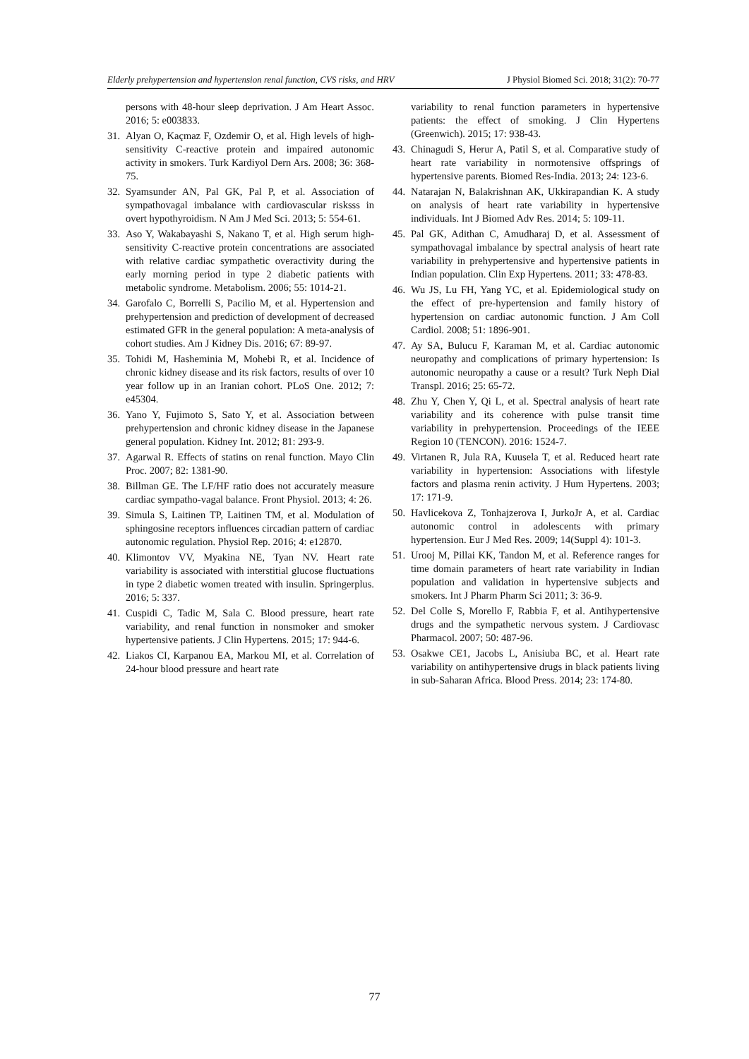Elderly prehypertension and hypertension renal function, CVS risks, and HRV J Physiol Biomed Sci. 2018; 31(2): 70-77
persons with 48-hour sleep deprivation. J Am Heart Assoc. 2016; 5: e003833.
31. Alyan O, Kaçmaz F, Ozdemir O, et al. High levels of high-sensitivity C-reactive protein and impaired autonomic activity in smokers. Turk Kardiyol Dern Ars. 2008; 36: 368-75.
32. Syamsunder AN, Pal GK, Pal P, et al. Association of sympathovagal imbalance with cardiovascular risksss in overt hypothyroidism. N Am J Med Sci. 2013; 5: 554-61.
33. Aso Y, Wakabayashi S, Nakano T, et al. High serum high-sensitivity C-reactive protein concentrations are associated with relative cardiac sympathetic overactivity during the early morning period in type 2 diabetic patients with metabolic syndrome. Metabolism. 2006; 55: 1014-21.
34. Garofalo C, Borrelli S, Pacilio M, et al. Hypertension and prehypertension and prediction of development of decreased estimated GFR in the general population: A meta-analysis of cohort studies. Am J Kidney Dis. 2016; 67: 89-97.
35. Tohidi M, Hasheminia M, Mohebi R, et al. Incidence of chronic kidney disease and its risk factors, results of over 10 year follow up in an Iranian cohort. PLoS One. 2012; 7: e45304.
36. Yano Y, Fujimoto S, Sato Y, et al. Association between prehypertension and chronic kidney disease in the Japanese general population. Kidney Int. 2012; 81: 293-9.
37. Agarwal R. Effects of statins on renal function. Mayo Clin Proc. 2007; 82: 1381-90.
38. Billman GE. The LF/HF ratio does not accurately measure cardiac sympatho-vagal balance. Front Physiol. 2013; 4: 26.
39. Simula S, Laitinen TP, Laitinen TM, et al. Modulation of sphingosine receptors influences circadian pattern of cardiac autonomic regulation. Physiol Rep. 2016; 4: e12870.
40. Klimontov VV, Myakina NE, Tyan NV. Heart rate variability is associated with interstitial glucose fluctuations in type 2 diabetic women treated with insulin. Springerplus. 2016; 5: 337.
41. Cuspidi C, Tadic M, Sala C. Blood pressure, heart rate variability, and renal function in nonsmoker and smoker hypertensive patients. J Clin Hypertens. 2015; 17: 944-6.
42. Liakos CI, Karpanou EA, Markou MI, et al. Correlation of 24-hour blood pressure and heart rate
variability to renal function parameters in hypertensive patients: the effect of smoking. J Clin Hypertens (Greenwich). 2015; 17: 938-43.
43. Chinagudi S, Herur A, Patil S, et al. Comparative study of heart rate variability in normotensive offsprings of hypertensive parents. Biomed Res-India. 2013; 24: 123-6.
44. Natarajan N, Balakrishnan AK, Ukkirapandian K. A study on analysis of heart rate variability in hypertensive individuals. Int J Biomed Adv Res. 2014; 5: 109-11.
45. Pal GK, Adithan C, Amudharaj D, et al. Assessment of sympathovagal imbalance by spectral analysis of heart rate variability in prehypertensive and hypertensive patients in Indian population. Clin Exp Hypertens. 2011; 33: 478-83.
46. Wu JS, Lu FH, Yang YC, et al. Epidemiological study on the effect of pre-hypertension and family history of hypertension on cardiac autonomic function. J Am Coll Cardiol. 2008; 51: 1896-901.
47. Ay SA, Bulucu F, Karaman M, et al. Cardiac autonomic neuropathy and complications of primary hypertension: Is autonomic neuropathy a cause or a result? Turk Neph Dial Transpl. 2016; 25: 65-72.
48. Zhu Y, Chen Y, Qi L, et al. Spectral analysis of heart rate variability and its coherence with pulse transit time variability in prehypertension. Proceedings of the IEEE Region 10 (TENCON). 2016: 1524-7.
49. Virtanen R, Jula RA, Kuusela T, et al. Reduced heart rate variability in hypertension: Associations with lifestyle factors and plasma renin activity. J Hum Hypertens. 2003; 17: 171-9.
50. Havlicekova Z, Tonhajzerova I, JurkoJr A, et al. Cardiac autonomic control in adolescents with primary hypertension. Eur J Med Res. 2009; 14(Suppl 4): 101-3.
51. Urooj M, Pillai KK, Tandon M, et al. Reference ranges for time domain parameters of heart rate variability in Indian population and validation in hypertensive subjects and smokers. Int J Pharm Pharm Sci 2011; 3: 36-9.
52. Del Colle S, Morello F, Rabbia F, et al. Antihypertensive drugs and the sympathetic nervous system. J Cardiovasc Pharmacol. 2007; 50: 487-96.
53. Osakwe CE1, Jacobs L, Anisiuba BC, et al. Heart rate variability on antihypertensive drugs in black patients living in sub-Saharan Africa. Blood Press. 2014; 23: 174-80.
77